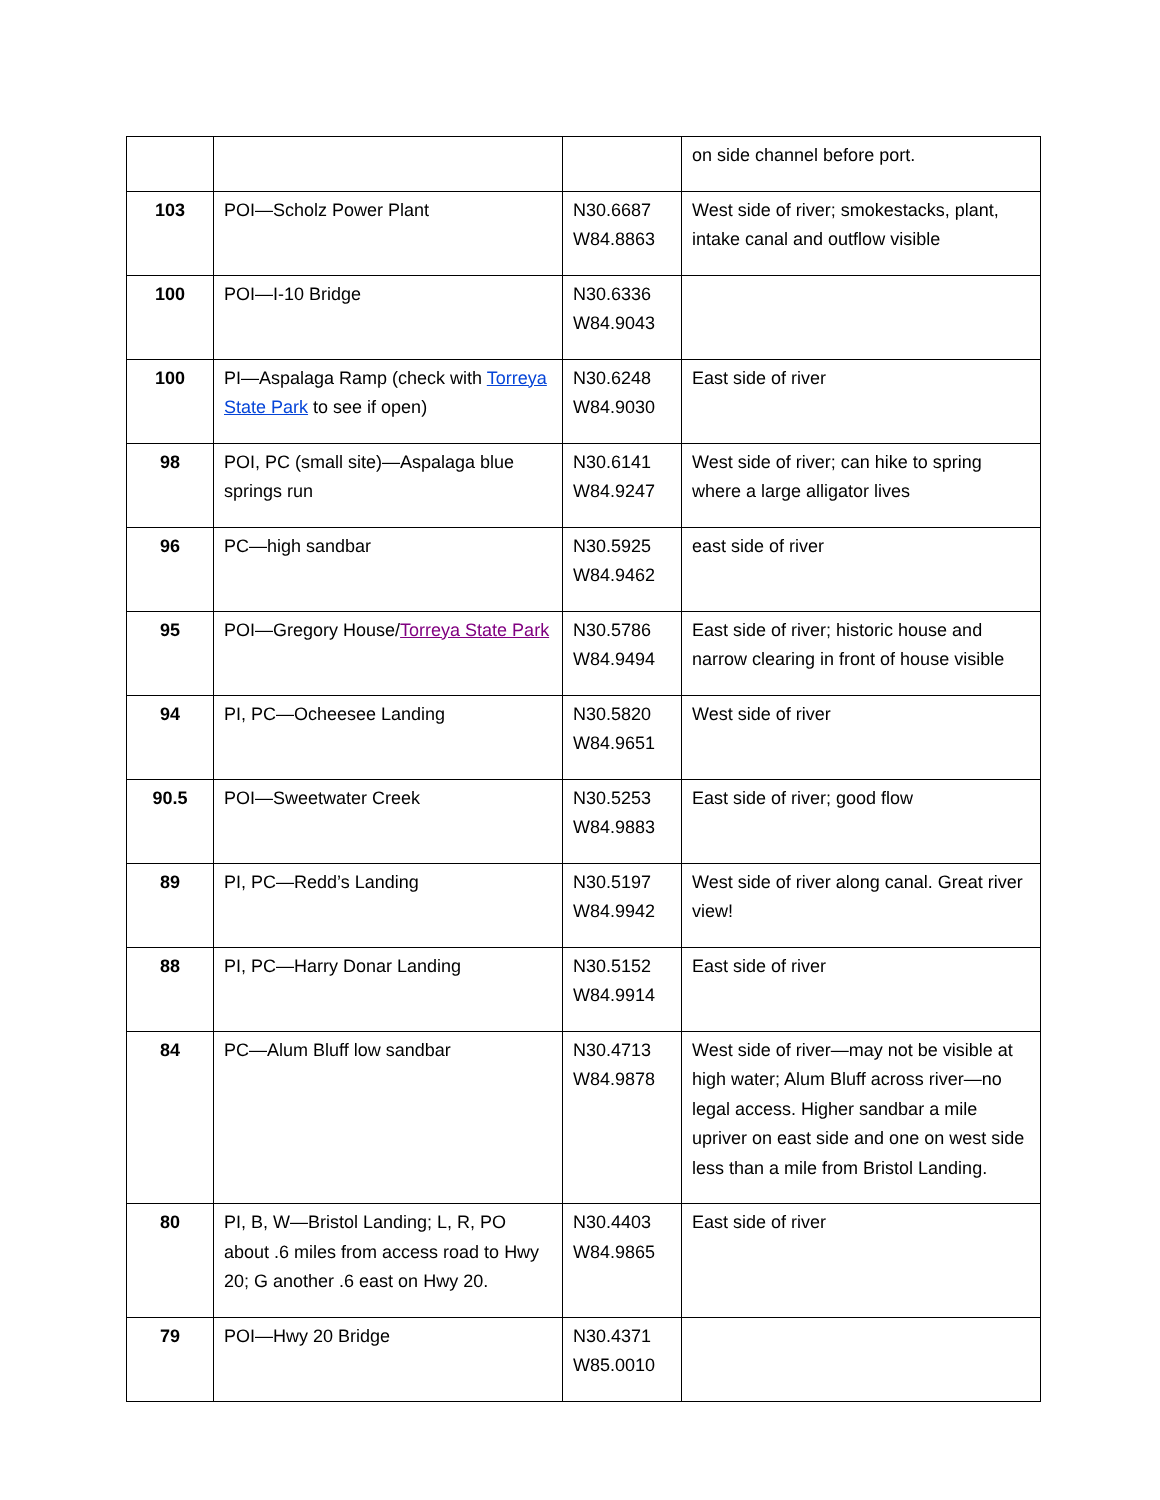| | | | on side channel before port. |
| 103 | POI—Scholz Power Plant | N30.6687 W84.8863 | West side of river; smokestacks, plant, intake canal and outflow visible |
| 100 | POI—I-10 Bridge | N30.6336 W84.9043 | |
| 100 | PI—Aspalaga Ramp (check with Torreya State Park to see if open) | N30.6248 W84.9030 | East side of river |
| 98 | POI, PC (small site)—Aspalaga blue springs run | N30.6141 W84.9247 | West side of river; can hike to spring where a large alligator lives |
| 96 | PC—high sandbar | N30.5925 W84.9462 | east side of river |
| 95 | POI—Gregory House/ Torreya State Park | N30.5786 W84.9494 | East side of river; historic house and narrow clearing in front of house visible |
| 94 | PI, PC—Ocheesee Landing | N30.5820 W84.9651 | West side of river |
| 90.5 | POI—Sweetwater Creek | N30.5253 W84.9883 | East side of river; good flow |
| 89 | PI, PC—Redd’s Landing | N30.5197 W84.9942 | West side of river along canal. Great river view! |
| 88 | PI, PC—Harry Donar Landing | N30.5152 W84.9914 | East side of river |
| 84 | PC—Alum Bluff low sandbar | N30.4713 W84.9878 | West side of river—may not be visible at high water; Alum Bluff across river—no legal access. Higher sandbar a mile upriver on east side and one on west side less than a mile from Bristol Landing. |
| 80 | PI, B, W—Bristol Landing; L, R, PO about .6 miles from access road to Hwy 20; G another .6 east on Hwy 20. | N30.4403 W84.9865 | East side of river |
| 79 | POI—Hwy 20 Bridge | N30.4371 W85.0010 | |